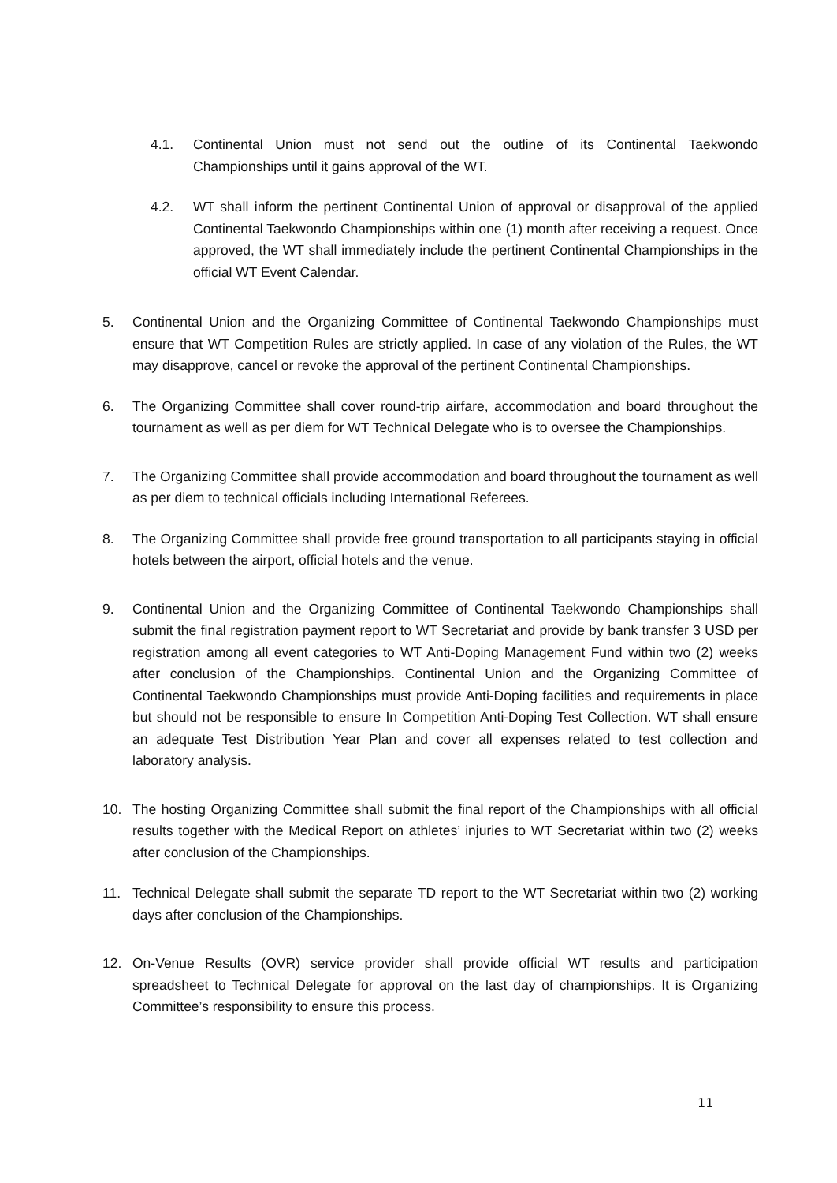4.1. Continental Union must not send out the outline of its Continental Taekwondo Championships until it gains approval of the WT.
4.2. WT shall inform the pertinent Continental Union of approval or disapproval of the applied Continental Taekwondo Championships within one (1) month after receiving a request. Once approved, the WT shall immediately include the pertinent Continental Championships in the official WT Event Calendar.
5. Continental Union and the Organizing Committee of Continental Taekwondo Championships must ensure that WT Competition Rules are strictly applied. In case of any violation of the Rules, the WT may disapprove, cancel or revoke the approval of the pertinent Continental Championships.
6. The Organizing Committee shall cover round-trip airfare, accommodation and board throughout the tournament as well as per diem for WT Technical Delegate who is to oversee the Championships.
7. The Organizing Committee shall provide accommodation and board throughout the tournament as well as per diem to technical officials including International Referees.
8. The Organizing Committee shall provide free ground transportation to all participants staying in official hotels between the airport, official hotels and the venue.
9. Continental Union and the Organizing Committee of Continental Taekwondo Championships shall submit the final registration payment report to WT Secretariat and provide by bank transfer 3 USD per registration among all event categories to WT Anti-Doping Management Fund within two (2) weeks after conclusion of the Championships. Continental Union and the Organizing Committee of Continental Taekwondo Championships must provide Anti-Doping facilities and requirements in place but should not be responsible to ensure In Competition Anti-Doping Test Collection. WT shall ensure an adequate Test Distribution Year Plan and cover all expenses related to test collection and laboratory analysis.
10. The hosting Organizing Committee shall submit the final report of the Championships with all official results together with the Medical Report on athletes’ injuries to WT Secretariat within two (2) weeks after conclusion of the Championships.
11. Technical Delegate shall submit the separate TD report to the WT Secretariat within two (2) working days after conclusion of the Championships.
12. On-Venue Results (OVR) service provider shall provide official WT results and participation spreadsheet to Technical Delegate for approval on the last day of championships. It is Organizing Committee’s responsibility to ensure this process.
11